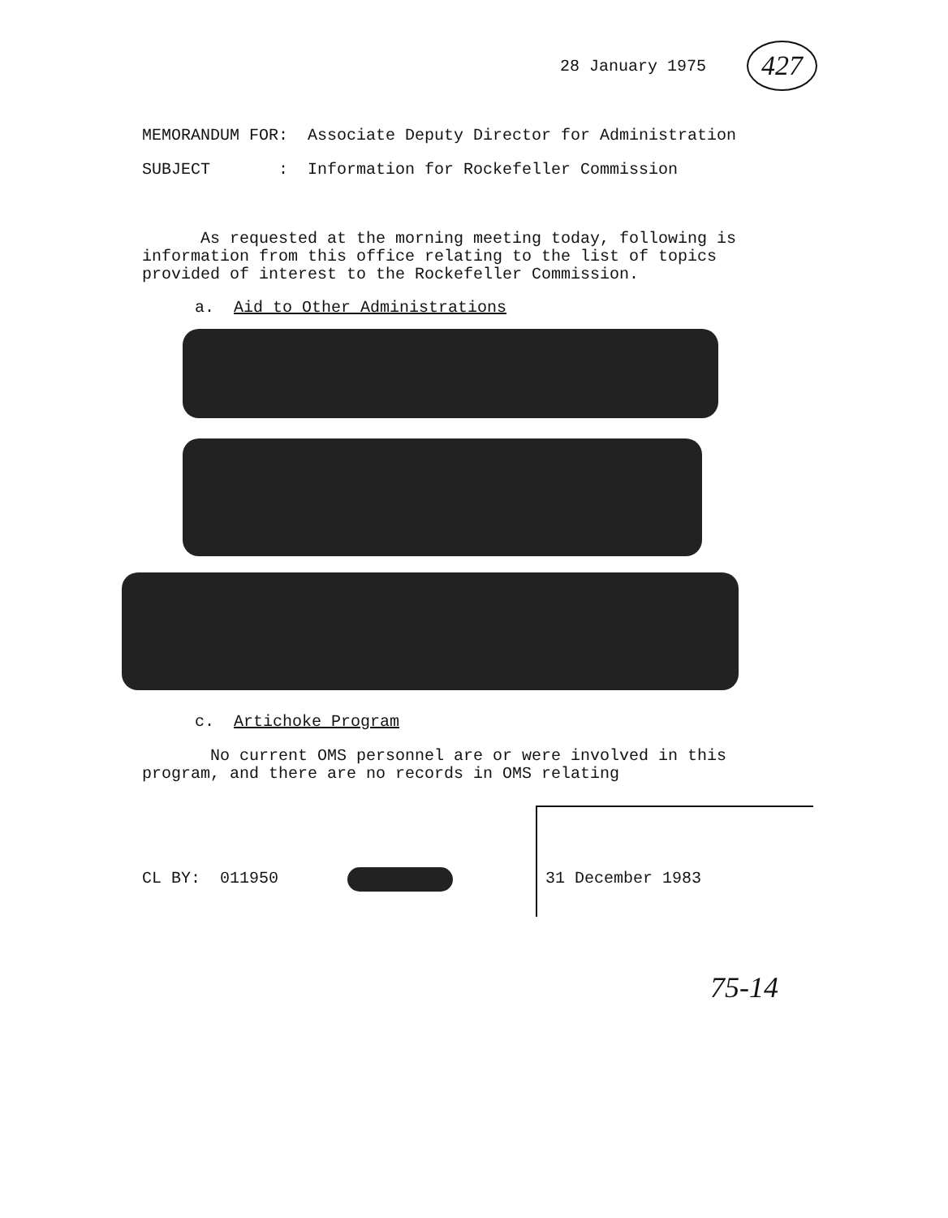28 January 1975 427
MEMORANDUM FOR: Associate Deputy Director for Administration
SUBJECT : Information for Rockefeller Commission
As requested at the morning meeting today, following is information from this office relating to the list of topics provided of interest to the Rockefeller Commission.
a. Aid to Other Administrations
c. Artichoke Program
No current OMS personnel are or were involved in this program, and there are no records in OMS relating
CL BY: 011950 31 December 1983
75-14